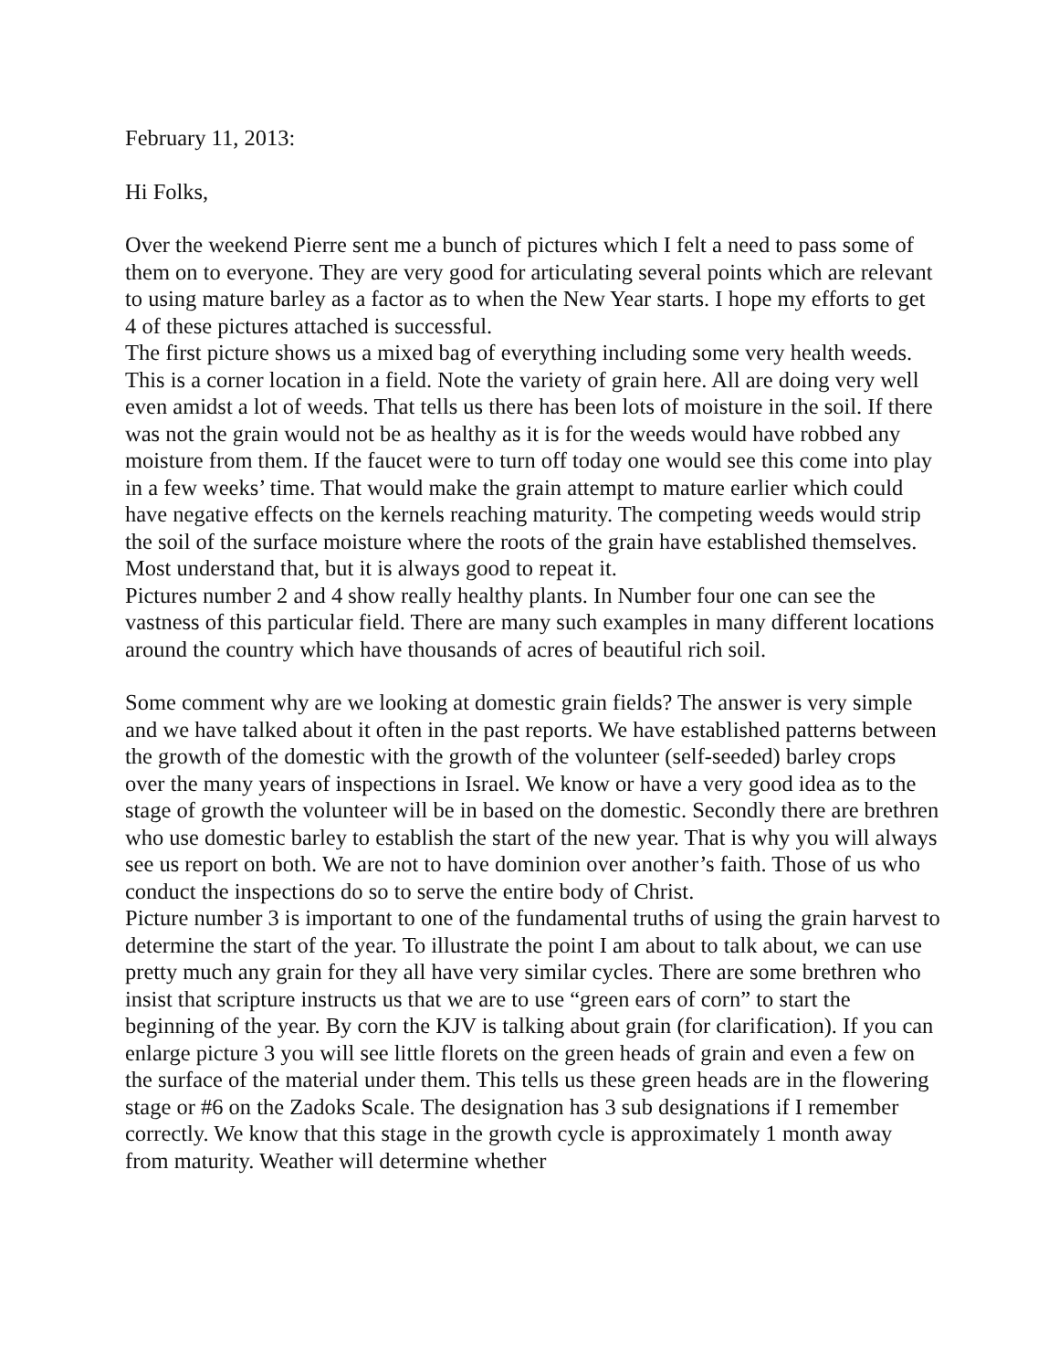February 11, 2013:
Hi Folks,
Over the weekend Pierre sent me a bunch of pictures which I felt a need to pass some of them on to everyone. They are very good for articulating several points which are relevant to using mature barley as a factor as to when the New Year starts. I hope my efforts to get 4 of these pictures attached is successful.
The first picture shows us a mixed bag of everything including some very health weeds. This is a corner location in a field. Note the variety of grain here. All are doing very well even amidst a lot of weeds. That tells us there has been lots of moisture in the soil. If there was not the grain would not be as healthy as it is for the weeds would have robbed any moisture from them. If the faucet were to turn off today one would see this come into play in a few weeks’ time. That would make the grain attempt to mature earlier which could have negative effects on the kernels reaching maturity. The competing weeds would strip the soil of the surface moisture where the roots of the grain have established themselves. Most understand that, but it is always good to repeat it.
Pictures number 2 and 4 show really healthy plants. In Number four one can see the vastness of this particular field. There are many such examples in many different locations around the country which have thousands of acres of beautiful rich soil.
Some comment why are we looking at domestic grain fields? The answer is very simple and we have talked about it often in the past reports. We have established patterns between the growth of the domestic with the growth of the volunteer (self-seeded) barley crops over the many years of inspections in Israel. We know or have a very good idea as to the stage of growth the volunteer will be in based on the domestic. Secondly there are brethren who use domestic barley to establish the start of the new year. That is why you will always see us report on both. We are not to have dominion over another’s faith. Those of us who conduct the inspections do so to serve the entire body of Christ.
Picture number 3 is important to one of the fundamental truths of using the grain harvest to determine the start of the year. To illustrate the point I am about to talk about, we can use pretty much any grain for they all have very similar cycles. There are some brethren who insist that scripture instructs us that we are to use “green ears of corn” to start the beginning of the year. By corn the KJV is talking about grain (for clarification). If you can enlarge picture 3 you will see little florets on the green heads of grain and even a few on the surface of the material under them. This tells us these green heads are in the flowering stage or #6 on the Zadoks Scale. The designation has 3 sub designations if I remember correctly. We know that this stage in the growth cycle is approximately 1 month away from maturity. Weather will determine whether